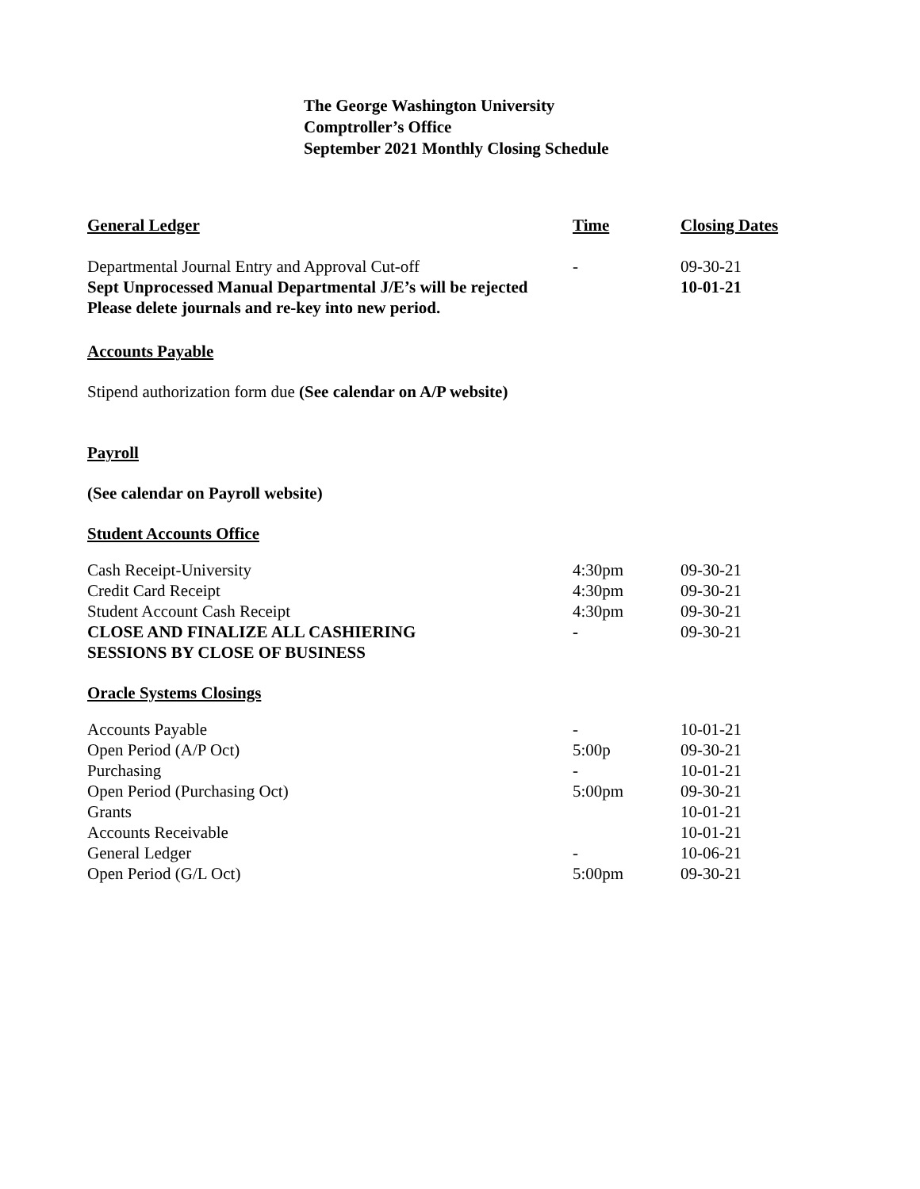The George Washington University
Comptroller’s Office
September 2021 Monthly Closing Schedule
| General Ledger | Time | Closing Dates |
| --- | --- | --- |
| Departmental Journal Entry and Approval Cut-off | - | 09-30-21 |
| Sept Unprocessed Manual Departmental J/E’s will be rejected Please delete journals and re-key into new period. | | 10-01-21 |
Accounts Payable
Stipend authorization form due (See calendar on A/P website)
Payroll
(See calendar on Payroll website)
Student Accounts Office
| Cash Receipt-University | 4:30pm | 09-30-21 |
| Credit Card Receipt | 4:30pm | 09-30-21 |
| Student Account Cash Receipt | 4:30pm | 09-30-21 |
| CLOSE AND FINALIZE ALL CASHIERING SESSIONS BY CLOSE OF BUSINESS | - | 09-30-21 |
Oracle Systems Closings
| Accounts Payable | - | 10-01-21 |
| Open Period (A/P Oct) | 5:00p | 09-30-21 |
| Purchasing | - | 10-01-21 |
| Open Period (Purchasing Oct) | 5:00pm | 09-30-21 |
| Grants | | 10-01-21 |
| Accounts Receivable | | 10-01-21 |
| General Ledger | - | 10-06-21 |
| Open Period (G/L Oct) | 5:00pm | 09-30-21 |